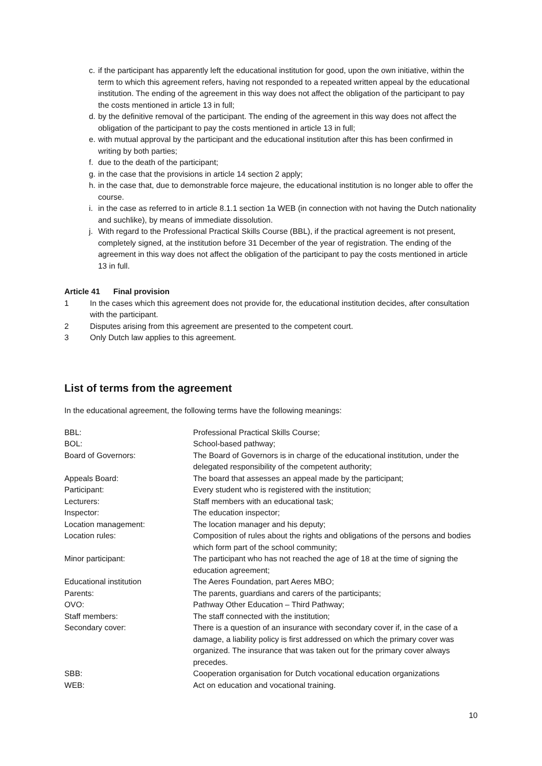c. if the participant has apparently left the educational institution for good, upon the own initiative, within the term to which this agreement refers, having not responded to a repeated written appeal by the educational institution. The ending of the agreement in this way does not affect the obligation of the participant to pay the costs mentioned in article 13 in full;
d. by the definitive removal of the participant. The ending of the agreement in this way does not affect the obligation of the participant to pay the costs mentioned in article 13 in full;
e. with mutual approval by the participant and the educational institution after this has been confirmed in writing by both parties;
f. due to the death of the participant;
g. in the case that the provisions in article 14 section 2 apply;
h. in the case that, due to demonstrable force majeure, the educational institution is no longer able to offer the course.
i. in the case as referred to in article 8.1.1 section 1a WEB (in connection with not having the Dutch nationality and suchlike), by means of immediate dissolution.
j. With regard to the Professional Practical Skills Course (BBL), if the practical agreement is not present, completely signed, at the institution before 31 December of the year of registration. The ending of the agreement in this way does not affect the obligation of the participant to pay the costs mentioned in article 13 in full.
Article 41 Final provision
1 In the cases which this agreement does not provide for, the educational institution decides, after consultation with the participant.
2 Disputes arising from this agreement are presented to the competent court.
3 Only Dutch law applies to this agreement.
List of terms from the agreement
In the educational agreement, the following terms have the following meanings:
| BBL: | Professional Practical Skills Course; |
| BOL: | School-based pathway; |
| Board of Governors: | The Board of Governors is in charge of the educational institution, under the delegated responsibility of the competent authority; |
| Appeals Board: | The board that assesses an appeal made by the participant; |
| Participant: | Every student who is registered with the institution; |
| Lecturers: | Staff members with an educational task; |
| Inspector: | The education inspector; |
| Location management: | The location manager and his deputy; |
| Location rules: | Composition of rules about the rights and obligations of the persons and bodies which form part of the school community; |
| Minor participant: | The participant who has not reached the age of 18 at the time of signing the education agreement; |
| Educational institution | The Aeres Foundation, part Aeres MBO; |
| Parents: | The parents, guardians and carers of the participants; |
| OVO: | Pathway Other Education – Third Pathway; |
| Staff members: | The staff connected with the institution; |
| Secondary cover: | There is a question of an insurance with secondary cover if, in the case of a damage, a liability policy is first addressed on which the primary cover was organized. The insurance that was taken out for the primary cover always precedes. |
| SBB: | Cooperation organisation for Dutch vocational education organizations |
| WEB: | Act on education and vocational training. |
10